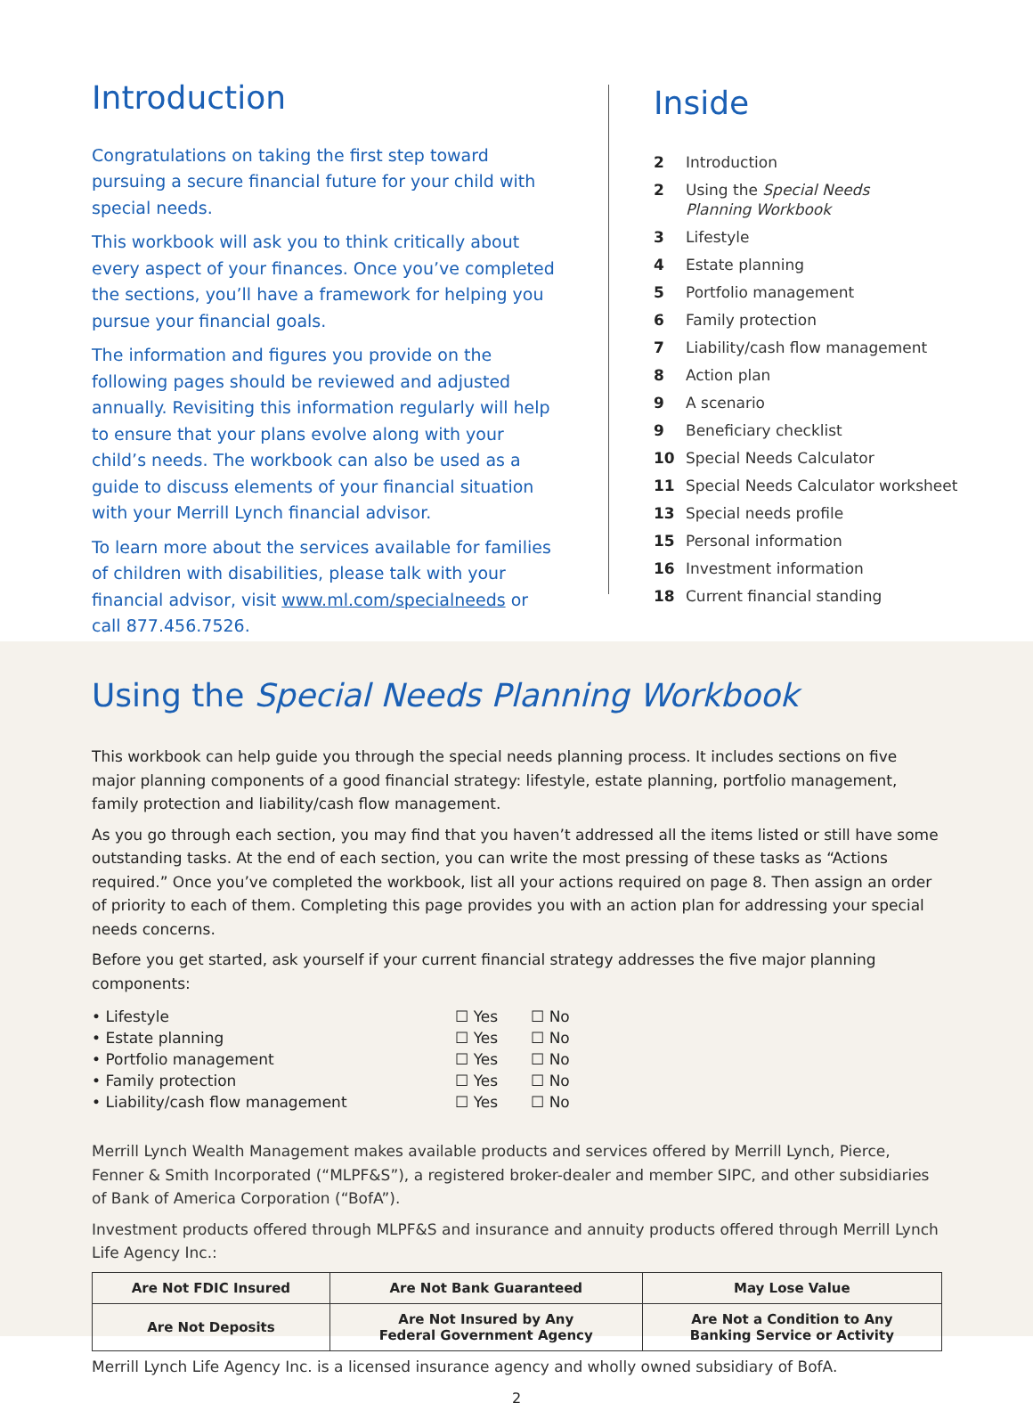Introduction
Congratulations on taking the first step toward pursuing a secure financial future for your child with special needs.
This workbook will ask you to think critically about every aspect of your finances. Once you’ve completed the sections, you’ll have a framework for helping you pursue your financial goals.
The information and figures you provide on the following pages should be reviewed and adjusted annually. Revisiting this information regularly will help to ensure that your plans evolve along with your child’s needs. The workbook can also be used as a guide to discuss elements of your financial situation with your Merrill Lynch financial advisor.
To learn more about the services available for families of children with disabilities, please talk with your financial advisor, visit www.ml.com/specialneeds or call 877.456.7526.
Inside
2 Introduction
2 Using the Special Needs
Planning Workbook
3 Lifestyle
4 Estate planning
5 Portfolio management
6 Family protection
7 Liability/cash flow management
8 Action plan
9 A scenario
9 Beneficiary checklist
10 Special Needs Calculator
11 Special Needs Calculator worksheet
13 Special needs profile
15 Personal information
16 Investment information
18 Current financial standing
Using the Special Needs Planning Workbook
This workbook can help guide you through the special needs planning process. It includes sections on five major planning components of a good financial strategy: lifestyle, estate planning, portfolio management, family protection and liability/cash flow management.
As you go through each section, you may find that you haven’t addressed all the items listed or still have some outstanding tasks. At the end of each section, you can write the most pressing of these tasks as “Actions required.” Once you’ve completed the workbook, list all your actions required on page 8. Then assign an order of priority to each of them. Completing this page provides you with an action plan for addressing your special needs concerns.
Before you get started, ask yourself if your current financial strategy addresses the five major planning components:
| • Lifestyle | ☐ Yes | ☐ No |
| • Estate planning | ☐ Yes | ☐ No |
| • Portfolio management | ☐ Yes | ☐ No |
| • Family protection | ☐ Yes | ☐ No |
| • Liability/cash flow management | ☐ Yes | ☐ No |
Merrill Lynch Wealth Management makes available products and services offered by Merrill Lynch, Pierce, Fenner & Smith Incorporated (“MLPF&S”), a registered broker-dealer and member SIPC, and other subsidiaries of Bank of America Corporation (“BofA”).
Investment products offered through MLPF&S and insurance and annuity products offered through Merrill Lynch Life Agency Inc.:
| Are Not FDIC Insured | Are Not Bank Guaranteed | May Lose Value |
| Are Not Deposits | Are Not Insured by Any Federal Government Agency | Are Not a Condition to Any Banking Service or Activity |
Merrill Lynch Life Agency Inc. is a licensed insurance agency and wholly owned subsidiary of BofA.
2